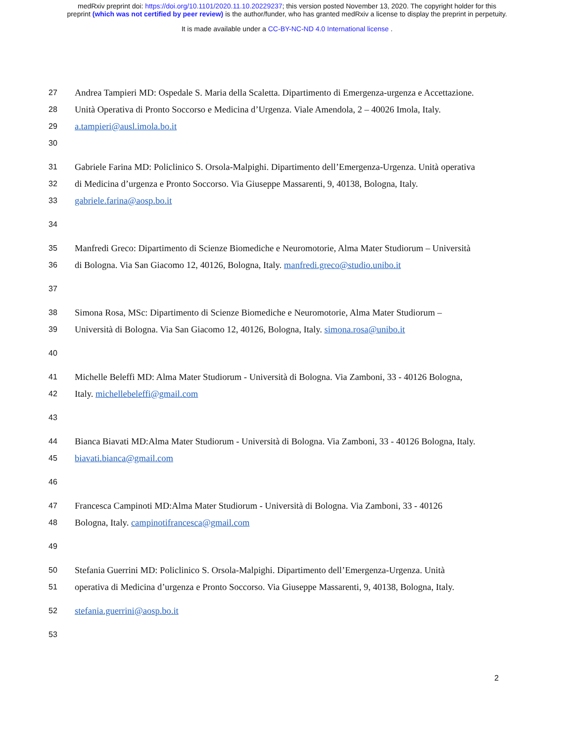medRxiv preprint doi: https://doi.org/10.1101/2020.11.10.20229237; this version posted November 13, 2020. The copyright holder for this
preprint (which was not certified by peer review) is the author/funder, who has granted medRxiv a license to display the preprint in perpetuity.
It is made available under a CC-BY-NC-ND 4.0 International license .
27 Andrea Tampieri MD: Ospedale S. Maria della Scaletta. Dipartimento di Emergenza-urgenza e Accettazione.
28 Unità Operativa di Pronto Soccorso e Medicina d’Urgenza. Viale Amendola, 2 – 40026 Imola, Italy.
29 a.tampieri@ausl.imola.bo.it
30
31 Gabriele Farina MD: Policlinico S. Orsola-Malpighi. Dipartimento dell’Emergenza-Urgenza. Unità operativa
32 di Medicina d’urgenza e Pronto Soccorso. Via Giuseppe Massarenti, 9, 40138, Bologna, Italy.
33 gabriele.farina@aosp.bo.it
34
35 Manfredi Greco: Dipartimento di Scienze Biomediche e Neuromotorie, Alma Mater Studiorum – Università
36 di Bologna. Via San Giacomo 12, 40126, Bologna, Italy. manfredi.greco@studio.unibo.it
37
38 Simona Rosa, MSc: Dipartimento di Scienze Biomediche e Neuromotorie, Alma Mater Studiorum –
39 Università di Bologna. Via San Giacomo 12, 40126, Bologna, Italy. simona.rosa@unibo.it
40
41 Michelle Beleffi MD: Alma Mater Studiorum - Università di Bologna. Via Zamboni, 33 - 40126 Bologna,
42 Italy. michellebeleffi@gmail.com
43
44 Bianca Biavati MD:Alma Mater Studiorum - Università di Bologna. Via Zamboni, 33 - 40126 Bologna, Italy.
45 biavati.bianca@gmail.com
46
47 Francesca Campinoti MD:Alma Mater Studiorum - Università di Bologna. Via Zamboni, 33 - 40126
48 Bologna, Italy. campinotifrancesca@gmail.com
49
50 Stefania Guerrini MD: Policlinico S. Orsola-Malpighi. Dipartimento dell’Emergenza-Urgenza. Unità
51 operativa di Medicina d’urgenza e Pronto Soccorso. Via Giuseppe Massarenti, 9, 40138, Bologna, Italy.
52 stefania.guerrini@aosp.bo.it
53
2